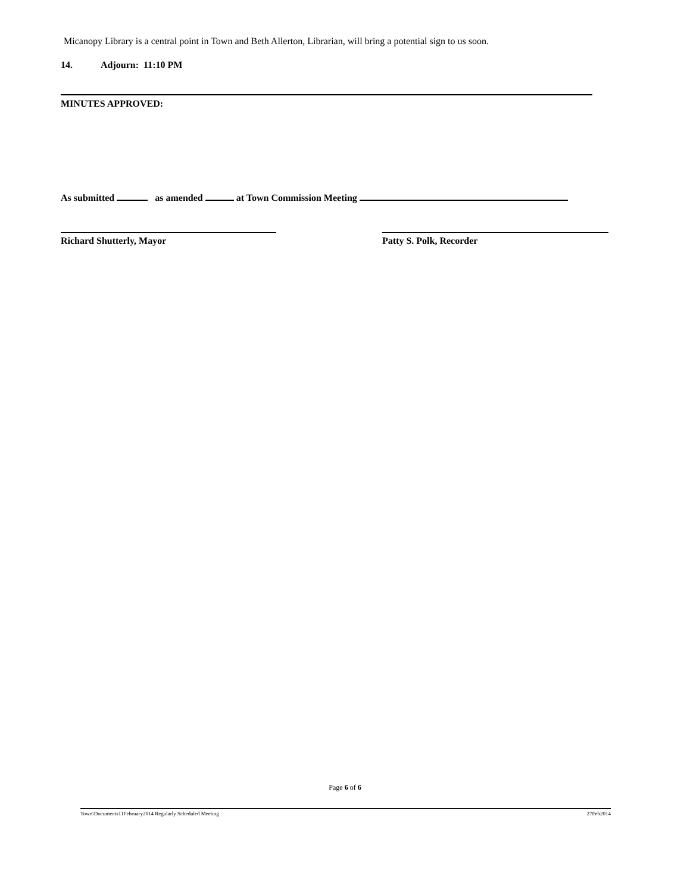Micanopy Library is a central point in Town and Beth Allerton, Librarian, will bring a potential sign to us soon.
14. Adjourn: 11:10 PM
MINUTES APPROVED:
As submitted as amended at Town Commission Meeting
Richard Shutterly, Mayor Patty S. Polk, Recorder
Page 6 of 6
Town\Documents11February2014 Regularly Scheduled Meeting 27Feb2014